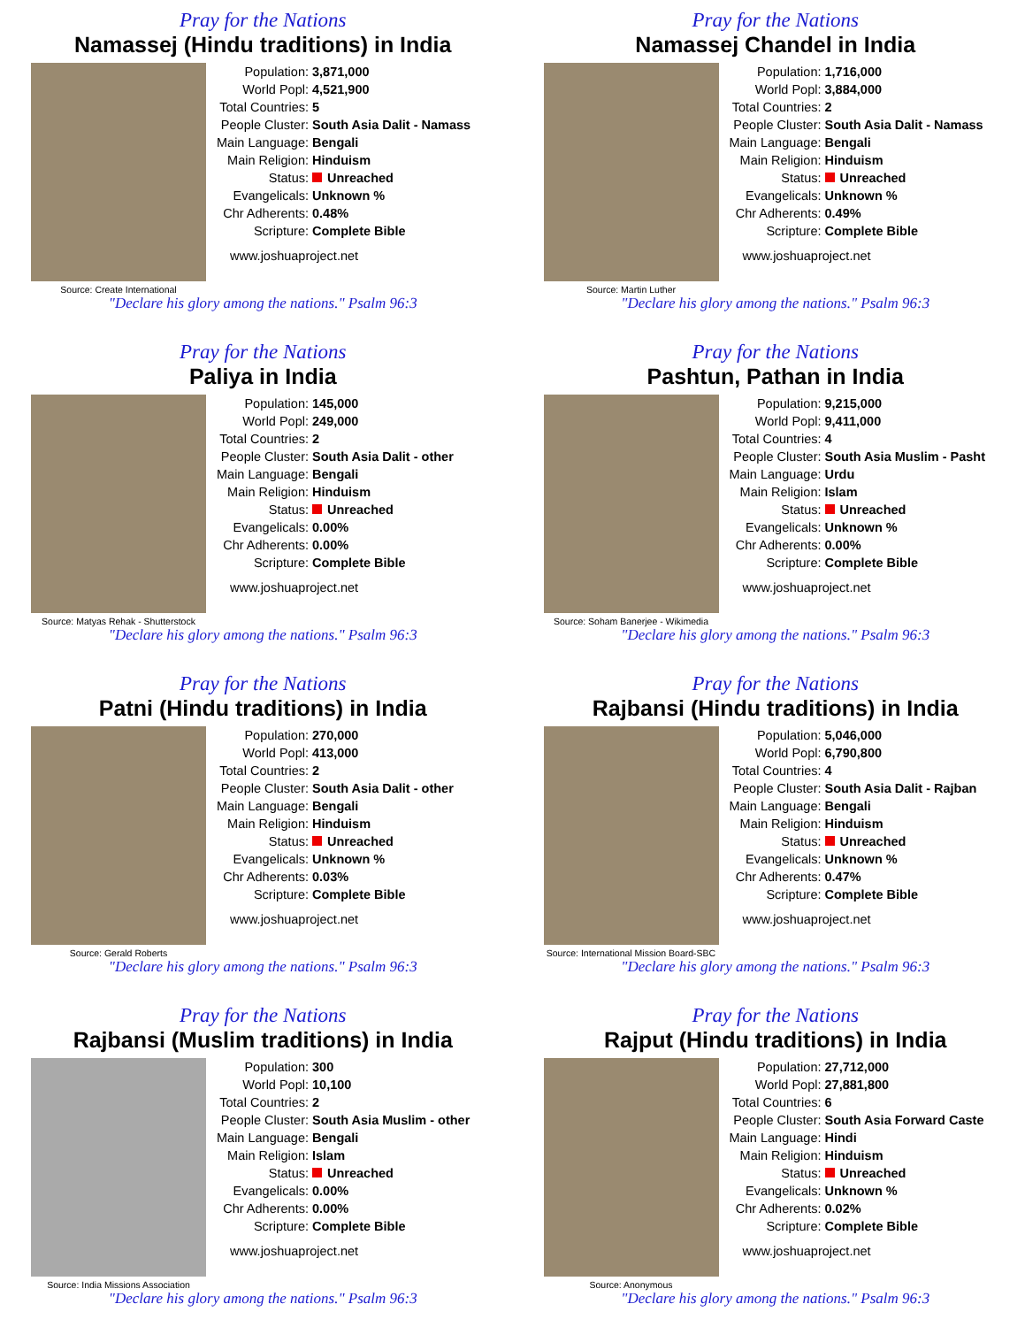Pray for the Nations
Namassej (Hindu traditions) in India
Source: Create International
| Population: | 3,871,000 |
| World Popl: | 4,521,900 |
| Total Countries: | 5 |
| People Cluster: | South Asia Dalit - Namass |
| Main Language: | Bengali |
| Main Religion: | Hinduism |
| Status: | Unreached |
| Evangelicals: | Unknown % |
| Chr Adherents: | 0.48% |
| Scripture: | Complete Bible |
www.joshuaproject.net
"Declare his glory among the nations." Psalm 96:3
Pray for the Nations
Namassej Chandel in India
Source: Martin Luther
| Population: | 1,716,000 |
| World Popl: | 3,884,000 |
| Total Countries: | 2 |
| People Cluster: | South Asia Dalit - Namass |
| Main Language: | Bengali |
| Main Religion: | Hinduism |
| Status: | Unreached |
| Evangelicals: | Unknown % |
| Chr Adherents: | 0.49% |
| Scripture: | Complete Bible |
www.joshuaproject.net
"Declare his glory among the nations." Psalm 96:3
Pray for the Nations
Paliya in India
Source: Matyas Rehak - Shutterstock
| Population: | 145,000 |
| World Popl: | 249,000 |
| Total Countries: | 2 |
| People Cluster: | South Asia Dalit - other |
| Main Language: | Bengali |
| Main Religion: | Hinduism |
| Status: | Unreached |
| Evangelicals: | 0.00% |
| Chr Adherents: | 0.00% |
| Scripture: | Complete Bible |
www.joshuaproject.net
"Declare his glory among the nations." Psalm 96:3
Pray for the Nations
Pashtun, Pathan in India
Source: Soham Banerjee - Wikimedia
| Population: | 9,215,000 |
| World Popl: | 9,411,000 |
| Total Countries: | 4 |
| People Cluster: | South Asia Muslim - Pasht |
| Main Language: | Urdu |
| Main Religion: | Islam |
| Status: | Unreached |
| Evangelicals: | Unknown % |
| Chr Adherents: | 0.00% |
| Scripture: | Complete Bible |
www.joshuaproject.net
"Declare his glory among the nations." Psalm 96:3
Pray for the Nations
Patni (Hindu traditions) in India
Source: Gerald Roberts
| Population: | 270,000 |
| World Popl: | 413,000 |
| Total Countries: | 2 |
| People Cluster: | South Asia Dalit - other |
| Main Language: | Bengali |
| Main Religion: | Hinduism |
| Status: | Unreached |
| Evangelicals: | Unknown % |
| Chr Adherents: | 0.03% |
| Scripture: | Complete Bible |
www.joshuaproject.net
"Declare his glory among the nations." Psalm 96:3
Pray for the Nations
Rajbansi (Hindu traditions) in India
Source: International Mission Board-SBC
| Population: | 5,046,000 |
| World Popl: | 6,790,800 |
| Total Countries: | 4 |
| People Cluster: | South Asia Dalit - Rajban |
| Main Language: | Bengali |
| Main Religion: | Hinduism |
| Status: | Unreached |
| Evangelicals: | Unknown % |
| Chr Adherents: | 0.47% |
| Scripture: | Complete Bible |
www.joshuaproject.net
"Declare his glory among the nations." Psalm 96:3
Pray for the Nations
Rajbansi (Muslim traditions) in India
Source: India Missions Association
| Population: | 300 |
| World Popl: | 10,100 |
| Total Countries: | 2 |
| People Cluster: | South Asia Muslim - other |
| Main Language: | Bengali |
| Main Religion: | Islam |
| Status: | Unreached |
| Evangelicals: | 0.00% |
| Chr Adherents: | 0.00% |
| Scripture: | Complete Bible |
www.joshuaproject.net
"Declare his glory among the nations." Psalm 96:3
Pray for the Nations
Rajput (Hindu traditions) in India
Source: Anonymous
| Population: | 27,712,000 |
| World Popl: | 27,881,800 |
| Total Countries: | 6 |
| People Cluster: | South Asia Forward Caste |
| Main Language: | Hindi |
| Main Religion: | Hinduism |
| Status: | Unreached |
| Evangelicals: | Unknown % |
| Chr Adherents: | 0.02% |
| Scripture: | Complete Bible |
www.joshuaproject.net
"Declare his glory among the nations." Psalm 96:3